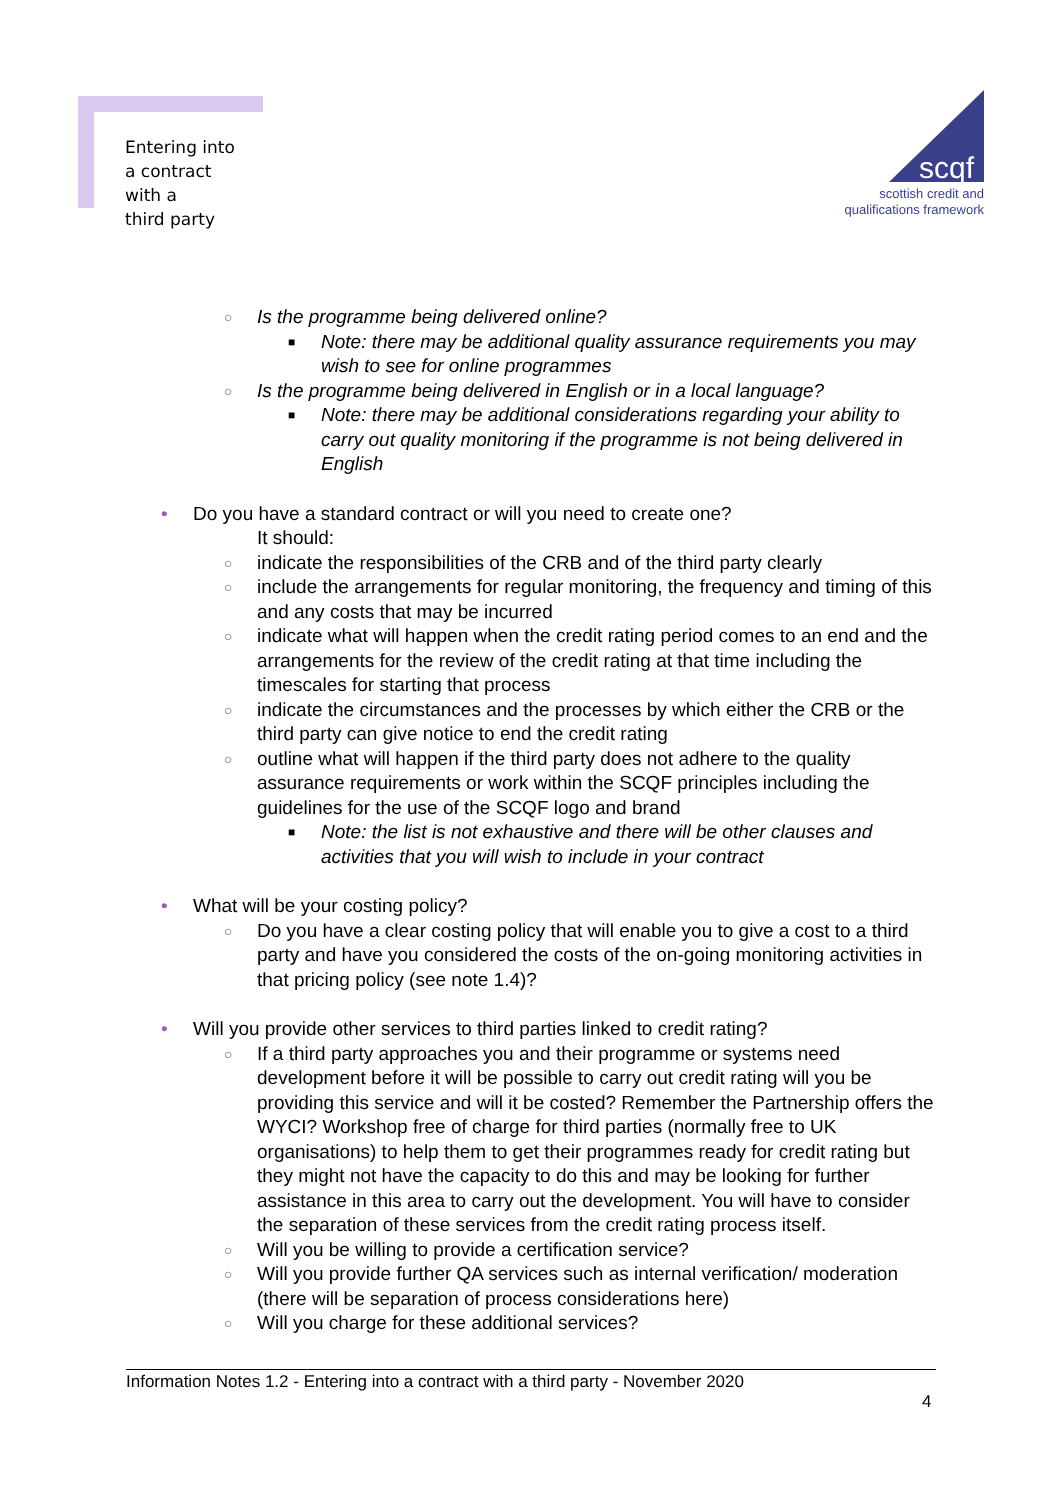Entering into
a contract
with a
third party
scqf
scottish credit and
qualifications framework
○ Is the programme being delivered online?
■ Note: there may be additional quality assurance requirements you may wish to see for online programmes
○ Is the programme being delivered in English or in a local language?
■ Note: there may be additional considerations regarding your ability to carry out quality monitoring if the programme is not being delivered in English
• Do you have a standard contract or will you need to create one?
It should:
○ indicate the responsibilities of the CRB and of the third party clearly
○ include the arrangements for regular monitoring, the frequency and timing of this and any costs that may be incurred
○ indicate what will happen when the credit rating period comes to an end and the arrangements for the review of the credit rating at that time including the timescales for starting that process
○ indicate the circumstances and the processes by which either the CRB or the third party can give notice to end the credit rating
○ outline what will happen if the third party does not adhere to the quality assurance requirements or work within the SCQF principles including the guidelines for the use of the SCQF logo and brand
■ Note: the list is not exhaustive and there will be other clauses and activities that you will wish to include in your contract
• What will be your costing policy?
○ Do you have a clear costing policy that will enable you to give a cost to a third party and have you considered the costs of the on-going monitoring activities in that pricing policy (see note 1.4)?
• Will you provide other services to third parties linked to credit rating?
○ If a third party approaches you and their programme or systems need development before it will be possible to carry out credit rating will you be providing this service and will it be costed? Remember the Partnership offers the WYCI? Workshop free of charge for third parties (normally free to UK organisations) to help them to get their programmes ready for credit rating but they might not have the capacity to do this and may be looking for further assistance in this area to carry out the development. You will have to consider the separation of these services from the credit rating process itself.
○ Will you be willing to provide a certification service?
○ Will you provide further QA services such as internal verification/ moderation (there will be separation of process considerations here)
○ Will you charge for these additional services?
Information Notes 1.2 - Entering into a contract with a third party - November 2020
4